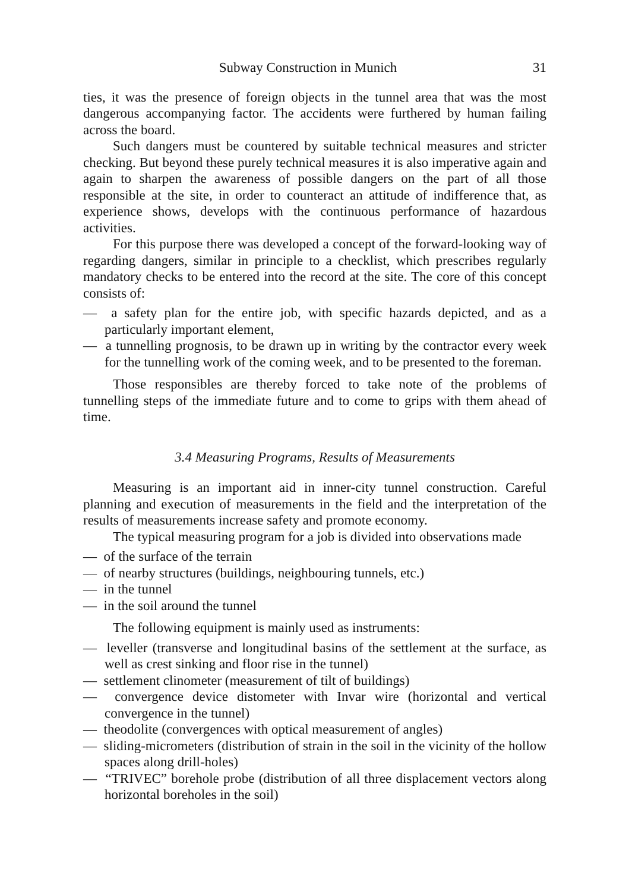Subway Construction in Munich 31
ties, it was the presence of foreign objects in the tunnel area that was the most dangerous accompanying factor. The accidents were furthered by human failing across the board.
Such dangers must be countered by suitable technical measures and stricter checking. But beyond these purely technical measures it is also imperative again and again to sharpen the awareness of possible dangers on the part of all those responsible at the site, in order to counteract an attitude of indifference that, as experience shows, develops with the continuous performance of hazardous activities.
For this purpose there was developed a concept of the forward-looking way of regarding dangers, similar in principle to a checklist, which prescribes regularly mandatory checks to be entered into the record at the site. The core of this concept consists of:
— a safety plan for the entire job, with specific hazards depicted, and as a particularly important element,
— a tunnelling prognosis, to be drawn up in writing by the contractor every week for the tunnelling work of the coming week, and to be presented to the foreman.
Those responsibles are thereby forced to take note of the problems of tunnelling steps of the immediate future and to come to grips with them ahead of time.
3.4 Measuring Programs, Results of Measurements
Measuring is an important aid in inner-city tunnel construction. Careful planning and execution of measurements in the field and the interpretation of the results of measurements increase safety and promote economy.
The typical measuring program for a job is divided into observations made
— of the surface of the terrain
— of nearby structures (buildings, neighbouring tunnels, etc.)
— in the tunnel
— in the soil around the tunnel
The following equipment is mainly used as instruments:
— leveller (transverse and longitudinal basins of the settlement at the surface, as well as crest sinking and floor rise in the tunnel)
— settlement clinometer (measurement of tilt of buildings)
— convergence device distometer with Invar wire (horizontal and vertical convergence in the tunnel)
— theodolite (convergences with optical measurement of angles)
— sliding-micrometers (distribution of strain in the soil in the vicinity of the hollow spaces along drill-holes)
— “TRIVEC” borehole probe (distribution of all three displacement vectors along horizontal boreholes in the soil)